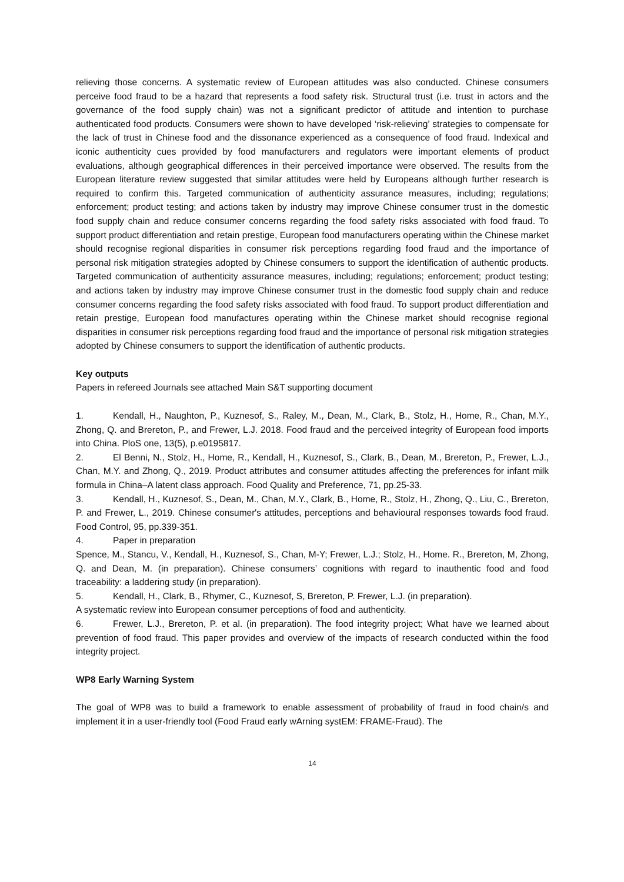relieving those concerns. A systematic review of European attitudes was also conducted. Chinese consumers perceive food fraud to be a hazard that represents a food safety risk. Structural trust (i.e. trust in actors and the governance of the food supply chain) was not a significant predictor of attitude and intention to purchase authenticated food products. Consumers were shown to have developed ‘risk-relieving’ strategies to compensate for the lack of trust in Chinese food and the dissonance experienced as a consequence of food fraud. Indexical and iconic authenticity cues provided by food manufacturers and regulators were important elements of product evaluations, although geographical differences in their perceived importance were observed. The results from the European literature review suggested that similar attitudes were held by Europeans although further research is required to confirm this. Targeted communication of authenticity assurance measures, including; regulations; enforcement; product testing; and actions taken by industry may improve Chinese consumer trust in the domestic food supply chain and reduce consumer concerns regarding the food safety risks associated with food fraud. To support product differentiation and retain prestige, European food manufacturers operating within the Chinese market should recognise regional disparities in consumer risk perceptions regarding food fraud and the importance of personal risk mitigation strategies adopted by Chinese consumers to support the identification of authentic products. Targeted communication of authenticity assurance measures, including; regulations; enforcement; product testing; and actions taken by industry may improve Chinese consumer trust in the domestic food supply chain and reduce consumer concerns regarding the food safety risks associated with food fraud. To support product differentiation and retain prestige, European food manufactures operating within the Chinese market should recognise regional disparities in consumer risk perceptions regarding food fraud and the importance of personal risk mitigation strategies adopted by Chinese consumers to support the identification of authentic products.
Key outputs
Papers in refereed Journals see attached Main S&T supporting document
1. Kendall, H., Naughton, P., Kuznesof, S., Raley, M., Dean, M., Clark, B., Stolz, H., Home, R., Chan, M.Y., Zhong, Q. and Brereton, P., and Frewer, L.J. 2018. Food fraud and the perceived integrity of European food imports into China. PloS one, 13(5), p.e0195817.
2. El Benni, N., Stolz, H., Home, R., Kendall, H., Kuznesof, S., Clark, B., Dean, M., Brereton, P., Frewer, L.J., Chan, M.Y. and Zhong, Q., 2019. Product attributes and consumer attitudes affecting the preferences for infant milk formula in China–A latent class approach. Food Quality and Preference, 71, pp.25-33.
3. Kendall, H., Kuznesof, S., Dean, M., Chan, M.Y., Clark, B., Home, R., Stolz, H., Zhong, Q., Liu, C., Brereton, P. and Frewer, L., 2019. Chinese consumer's attitudes, perceptions and behavioural responses towards food fraud. Food Control, 95, pp.339-351.
4. Paper in preparation
Spence, M., Stancu, V., Kendall, H., Kuznesof, S., Chan, M-Y; Frewer, L.J.; Stolz, H., Home. R., Brereton, M, Zhong, Q. and Dean, M. (in preparation). Chinese consumers’ cognitions with regard to inauthentic food and food traceability: a laddering study (in preparation).
5. Kendall, H., Clark, B., Rhymer, C., Kuznesof, S, Brereton, P. Frewer, L.J. (in preparation).
A systematic review into European consumer perceptions of food and authenticity.
6. Frewer, L.J., Brereton, P. et al. (in preparation). The food integrity project; What have we learned about prevention of food fraud. This paper provides and overview of the impacts of research conducted within the food integrity project.
WP8 Early Warning System
The goal of WP8 was to build a framework to enable assessment of probability of fraud in food chain/s and implement it in a user-friendly tool (Food Fraud early wArning systEM: FRAME-Fraud). The
14